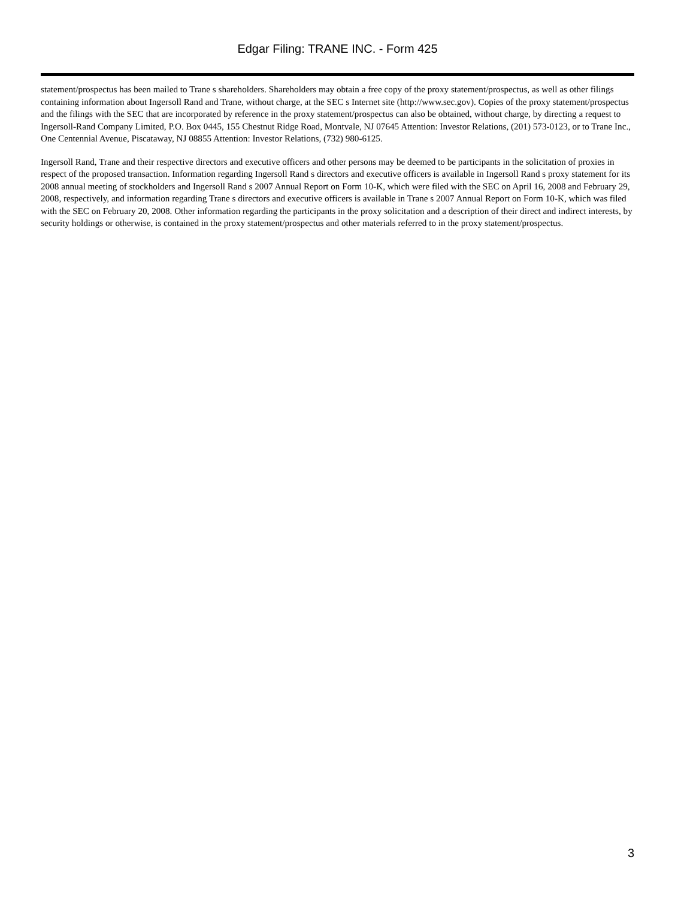Edgar Filing: TRANE INC. - Form 425
statement/prospectus has been mailed to Trane s shareholders. Shareholders may obtain a free copy of the proxy statement/prospectus, as well as other filings containing information about Ingersoll Rand and Trane, without charge, at the SEC s Internet site (http://www.sec.gov). Copies of the proxy statement/prospectus and the filings with the SEC that are incorporated by reference in the proxy statement/prospectus can also be obtained, without charge, by directing a request to Ingersoll-Rand Company Limited, P.O. Box 0445, 155 Chestnut Ridge Road, Montvale, NJ 07645 Attention: Investor Relations, (201) 573-0123, or to Trane Inc., One Centennial Avenue, Piscataway, NJ 08855 Attention: Investor Relations, (732) 980-6125.
Ingersoll Rand, Trane and their respective directors and executive officers and other persons may be deemed to be participants in the solicitation of proxies in respect of the proposed transaction. Information regarding Ingersoll Rand s directors and executive officers is available in Ingersoll Rand s proxy statement for its 2008 annual meeting of stockholders and Ingersoll Rand s 2007 Annual Report on Form 10-K, which were filed with the SEC on April 16, 2008 and February 29, 2008, respectively, and information regarding Trane s directors and executive officers is available in Trane s 2007 Annual Report on Form 10-K, which was filed with the SEC on February 20, 2008. Other information regarding the participants in the proxy solicitation and a description of their direct and indirect interests, by security holdings or otherwise, is contained in the proxy statement/prospectus and other materials referred to in the proxy statement/prospectus.
3